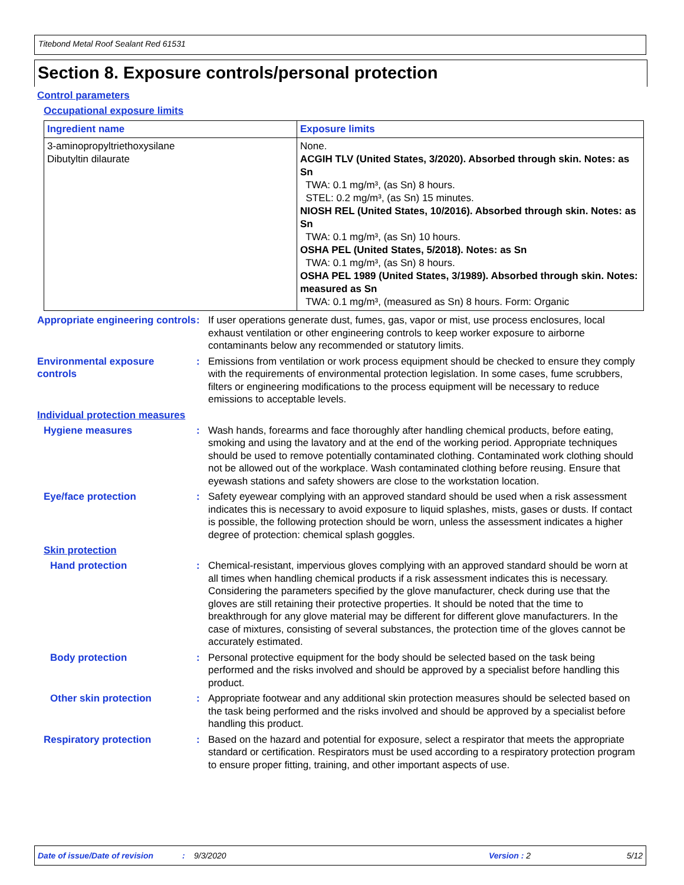Titebond Metal Roof Sealant Red 61531
Section 8. Exposure controls/personal protection
Control parameters
Occupational exposure limits
| Ingredient name | Exposure limits |
| --- | --- |
| 3-aminopropyltriethoxysilane Dibutyltin dilaurate | None. ACGIH TLV (United States, 3/2020). Absorbed through skin. Notes: as Sn TWA: 0.1 mg/m³, (as Sn) 8 hours. STEL: 0.2 mg/m³, (as Sn) 15 minutes. NIOSH REL (United States, 10/2016). Absorbed through skin. Notes: as Sn TWA: 0.1 mg/m³, (as Sn) 10 hours. OSHA PEL (United States, 5/2018). Notes: as Sn TWA: 0.1 mg/m³, (as Sn) 8 hours. OSHA PEL 1989 (United States, 3/1989). Absorbed through skin. Notes: measured as Sn TWA: 0.1 mg/m³, (measured as Sn) 8 hours. Form: Organic |
Appropriate engineering controls
: If user operations generate dust, fumes, gas, vapor or mist, use process enclosures, local exhaust ventilation or other engineering controls to keep worker exposure to airborne contaminants below any recommended or statutory limits.
Environmental exposure controls
: Emissions from ventilation or work process equipment should be checked to ensure they comply with the requirements of environmental protection legislation. In some cases, fume scrubbers, filters or engineering modifications to the process equipment will be necessary to reduce emissions to acceptable levels.
Individual protection measures
Hygiene measures : Wash hands, forearms and face thoroughly after handling chemical products, before eating, smoking and using the lavatory and at the end of the working period. Appropriate techniques should be used to remove potentially contaminated clothing. Contaminated work clothing should not be allowed out of the workplace. Wash contaminated clothing before reusing. Ensure that eyewash stations and safety showers are close to the workstation location.
Eye/face protection : Safety eyewear complying with an approved standard should be used when a risk assessment indicates this is necessary to avoid exposure to liquid splashes, mists, gases or dusts. If contact is possible, the following protection should be worn, unless the assessment indicates a higher degree of protection: chemical splash goggles.
Skin protection
Hand protection : Chemical-resistant, impervious gloves complying with an approved standard should be worn at all times when handling chemical products if a risk assessment indicates this is necessary. Considering the parameters specified by the glove manufacturer, check during use that the gloves are still retaining their protective properties. It should be noted that the time to breakthrough for any glove material may be different for different glove manufacturers. In the case of mixtures, consisting of several substances, the protection time of the gloves cannot be accurately estimated.
Body protection : Personal protective equipment for the body should be selected based on the task being performed and the risks involved and should be approved by a specialist before handling this product.
Other skin protection : Appropriate footwear and any additional skin protection measures should be selected based on the task being performed and the risks involved and should be approved by a specialist before handling this product.
Respiratory protection : Based on the hazard and potential for exposure, select a respirator that meets the appropriate standard or certification. Respirators must be used according to a respiratory protection program to ensure proper fitting, training, and other important aspects of use.
Date of issue/Date of revision: 9/3/2020 Version : 2 5/12